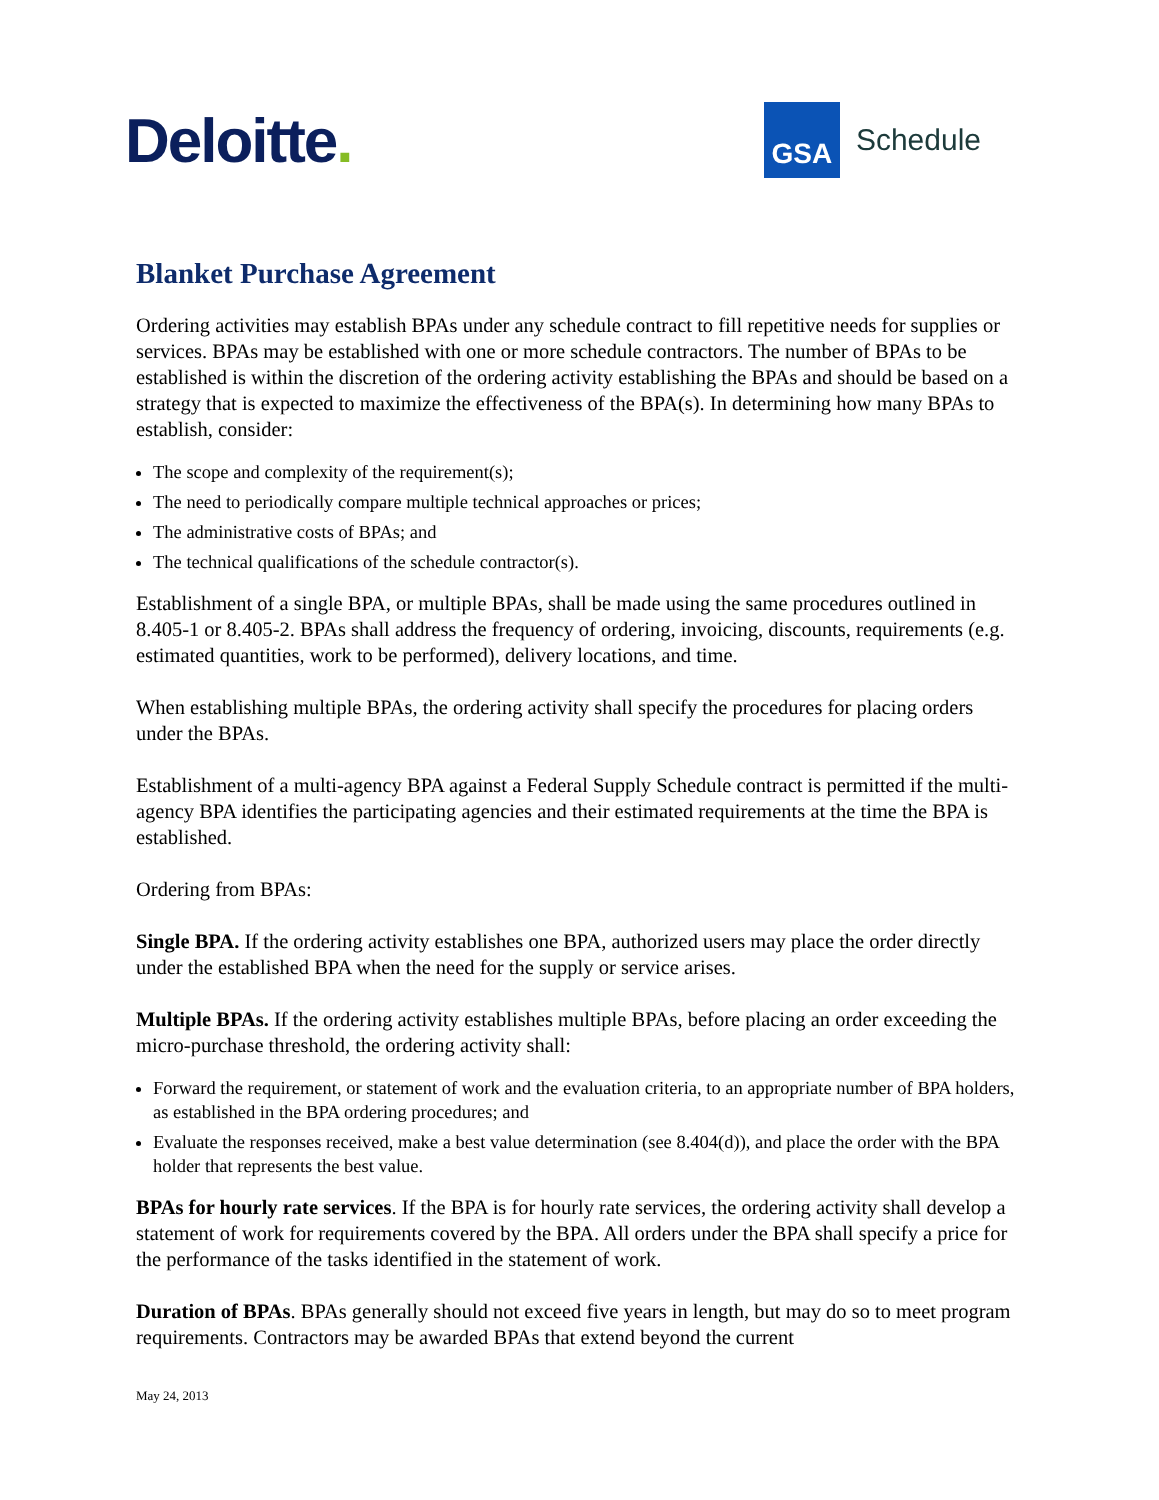Deloitte.
GSA
Schedule
Blanket Purchase Agreement
Ordering activities may establish BPAs under any schedule contract to fill repetitive needs for supplies or services. BPAs may be established with one or more schedule contractors. The number of BPAs to be established is within the discretion of the ordering activity establishing the BPAs and should be based on a strategy that is expected to maximize the effectiveness of the BPA(s). In determining how many BPAs to establish, consider:
The scope and complexity of the requirement(s);
The need to periodically compare multiple technical approaches or prices;
The administrative costs of BPAs; and
The technical qualifications of the schedule contractor(s).
Establishment of a single BPA, or multiple BPAs, shall be made using the same procedures outlined in 8.405-1 or 8.405-2. BPAs shall address the frequency of ordering, invoicing, discounts, requirements (e.g. estimated quantities, work to be performed), delivery locations, and time.
When establishing multiple BPAs, the ordering activity shall specify the procedures for placing orders under the BPAs.
Establishment of a multi-agency BPA against a Federal Supply Schedule contract is permitted if the multi-agency BPA identifies the participating agencies and their estimated requirements at the time the BPA is established.
Ordering from BPAs:
Single BPA. If the ordering activity establishes one BPA, authorized users may place the order directly under the established BPA when the need for the supply or service arises.
Multiple BPAs. If the ordering activity establishes multiple BPAs, before placing an order exceeding the micro-purchase threshold, the ordering activity shall:
Forward the requirement, or statement of work and the evaluation criteria, to an appropriate number of BPA holders, as established in the BPA ordering procedures; and
Evaluate the responses received, make a best value determination (see 8.404(d)), and place the order with the BPA holder that represents the best value.
BPAs for hourly rate services. If the BPA is for hourly rate services, the ordering activity shall develop a statement of work for requirements covered by the BPA. All orders under the BPA shall specify a price for the performance of the tasks identified in the statement of work.
Duration of BPAs. BPAs generally should not exceed five years in length, but may do so to meet program requirements. Contractors may be awarded BPAs that extend beyond the current
May 24, 2013